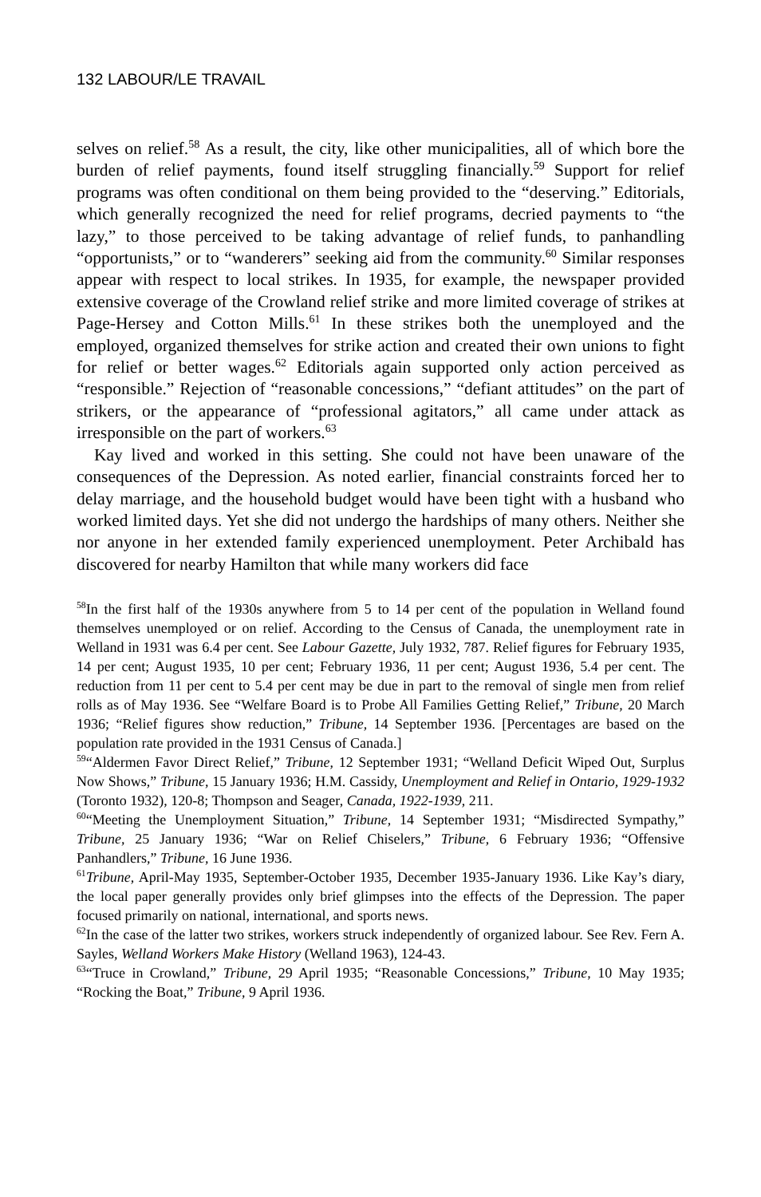132 LABOUR/LE TRAVAIL
selves on relief.<sup>58</sup> As a result, the city, like other municipalities, all of which bore the burden of relief payments, found itself struggling financially.<sup>59</sup> Support for relief programs was often conditional on them being provided to the “deserving.” Editorials, which generally recognized the need for relief programs, decried payments to “the lazy,” to those perceived to be taking advantage of relief funds, to panhandling “opportunists,” or to “wanderers” seeking aid from the community.<sup>60</sup> Similar responses appear with respect to local strikes. In 1935, for example, the newspaper provided extensive coverage of the Crowland relief strike and more limited coverage of strikes at Page-Hersey and Cotton Mills.<sup>61</sup> In these strikes both the unemployed and the employed, organized themselves for strike action and created their own unions to fight for relief or better wages.<sup>62</sup> Editorials again supported only action perceived as “responsible.” Rejection of “reasonable concessions,” “defiant attitudes” on the part of strikers, or the appearance of “professional agitators,” all came under attack as irresponsible on the part of workers.<sup>63</sup>
Kay lived and worked in this setting. She could not have been unaware of the consequences of the Depression. As noted earlier, financial constraints forced her to delay marriage, and the household budget would have been tight with a husband who worked limited days. Yet she did not undergo the hardships of many others. Neither she nor anyone in her extended family experienced unemployment. Peter Archibald has discovered for nearby Hamilton that while many workers did face
<sup>58</sup>In the first half of the 1930s anywhere from 5 to 14 per cent of the population in Welland found themselves unemployed or on relief. According to the Census of Canada, the unemployment rate in Welland in 1931 was 6.4 per cent. See Labour Gazette, July 1932, 787. Relief figures for February 1935, 14 per cent; August 1935, 10 per cent; February 1936, 11 per cent; August 1936, 5.4 per cent. The reduction from 11 per cent to 5.4 per cent may be due in part to the removal of single men from relief rolls as of May 1936. See “Welfare Board is to Probe All Families Getting Relief,” Tribune, 20 March 1936; “Relief figures show reduction,” Tribune, 14 September 1936. [Percentages are based on the population rate provided in the 1931 Census of Canada.]
<sup>59</sup> “Aldermen Favor Direct Relief,” Tribune, 12 September 1931; “Welland Deficit Wiped Out, Surplus Now Shows,” Tribune, 15 January 1936; H.M. Cassidy, Unemployment and Relief in Ontario, 1929-1932 (Toronto 1932), 120-8; Thompson and Seager, Canada, 1922-1939, 211.
<sup>60</sup> “Meeting the Unemployment Situation,” Tribune, 14 September 1931; “Misdirected Sympathy,” Tribune, 25 January 1936; “War on Relief Chiselers,” Tribune, 6 February 1936; “Offensive Panhandlers,” Tribune, 16 June 1936.
<sup>61</sup> Tribune, April-May 1935, September-October 1935, December 1935-January 1936. Like Kay’s diary, the local paper generally provides only brief glimpses into the effects of the Depression. The paper focused primarily on national, international, and sports news.
<sup>62</sup>In the case of the latter two strikes, workers struck independently of organized labour. See Rev. Fern A. Sayles, Welland Workers Make History (Welland 1963), 124-43.
<sup>63</sup> “Truce in Crowland,” Tribune, 29 April 1935; “Reasonable Concessions,” Tribune, 10 May 1935; “Rocking the Boat,” Tribune, 9 April 1936.